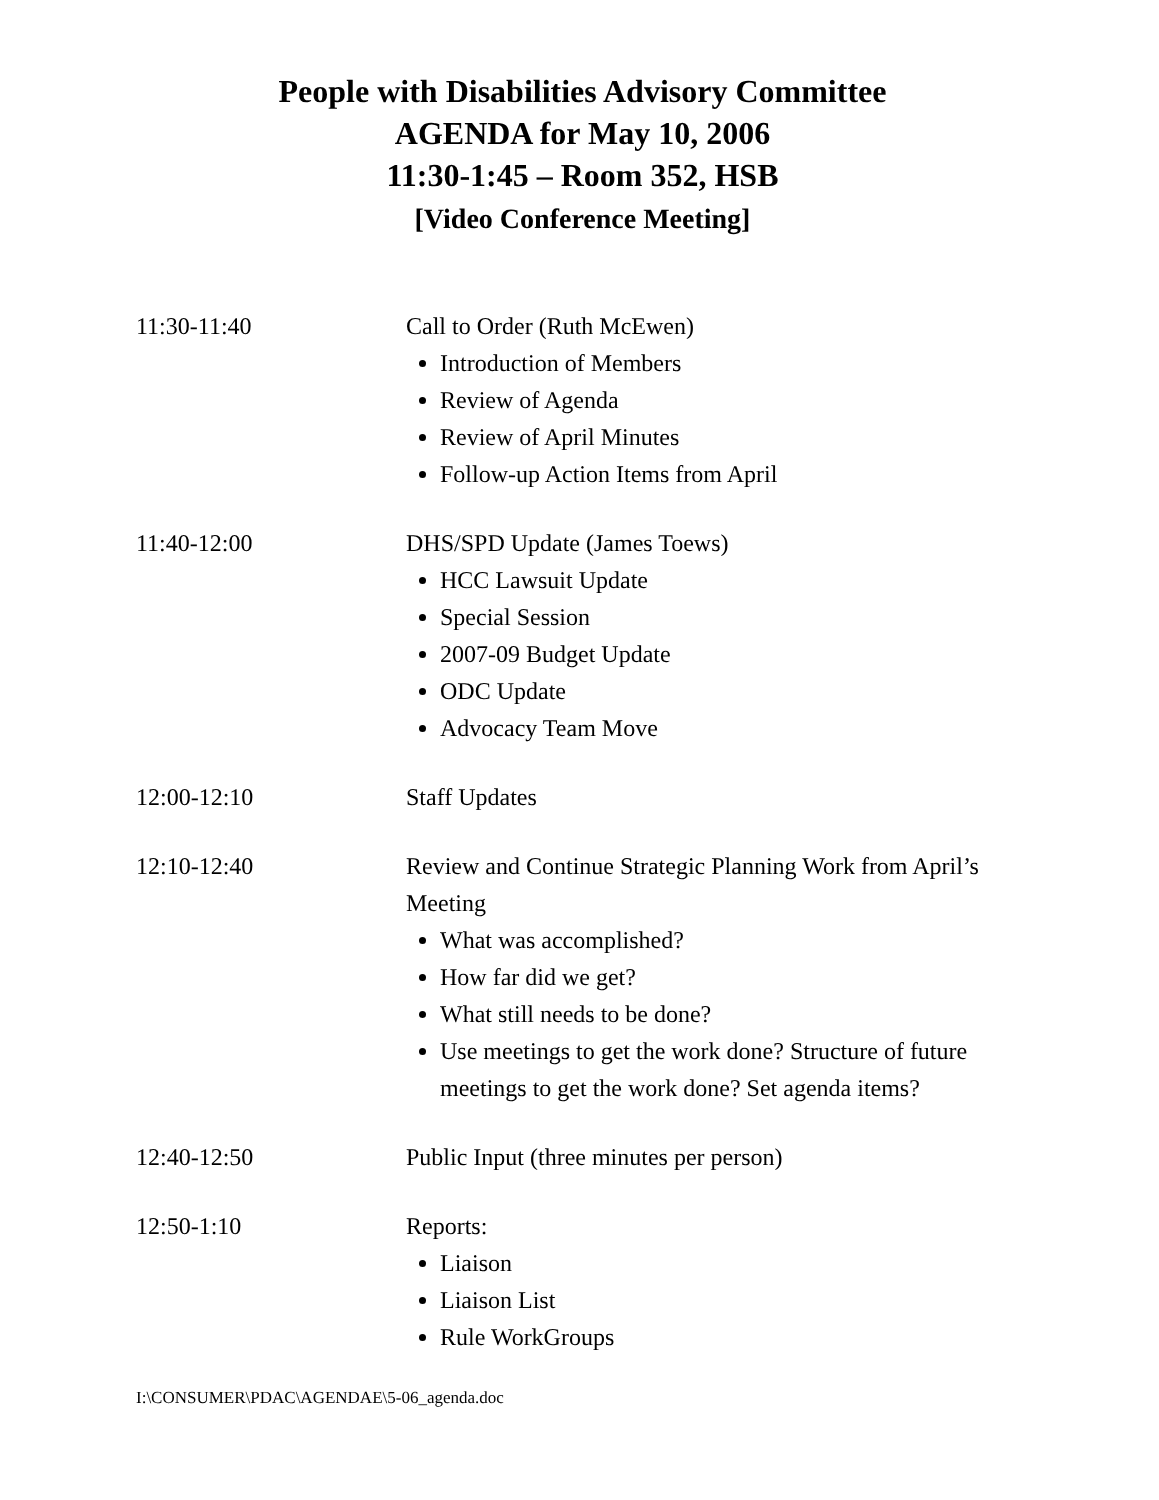People with Disabilities Advisory Committee
AGENDA for May 10, 2006
11:30-1:45 – Room 352, HSB
[Video Conference Meeting]
11:30-11:40 Call to Order (Ruth McEwen)
Introduction of Members
Review of Agenda
Review of April Minutes
Follow-up Action Items from April
11:40-12:00 DHS/SPD Update (James Toews)
HCC Lawsuit Update
Special Session
2007-09 Budget Update
ODC Update
Advocacy Team Move
12:00-12:10 Staff Updates
12:10-12:40 Review and Continue Strategic Planning Work from April’s Meeting
What was accomplished?
How far did we get?
What still needs to be done?
Use meetings to get the work done? Structure of future meetings to get the work done? Set agenda items?
12:40-12:50 Public Input (three minutes per person)
12:50-1:10 Reports:
Liaison
Liaison List
Rule WorkGroups
I:\CONSUMER\PDAC\AGENDAE\5-06_agenda.doc